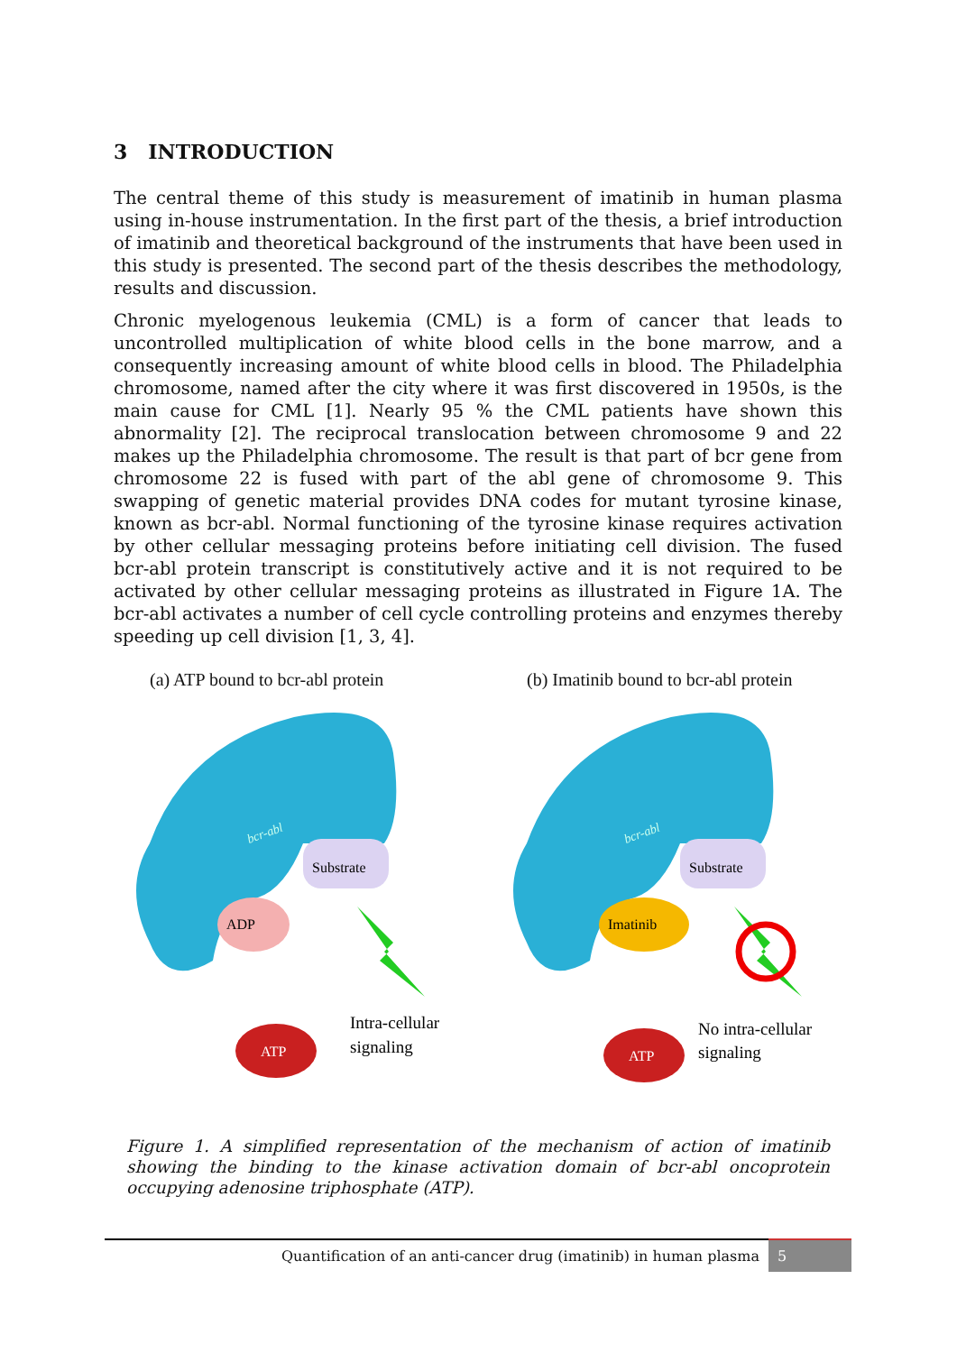3 INTRODUCTION
The central theme of this study is measurement of imatinib in human plasma using in-house instrumentation. In the first part of the thesis, a brief introduction of imatinib and theoretical background of the instruments that have been used in this study is presented. The second part of the thesis describes the methodology, results and discussion.
Chronic myelogenous leukemia (CML) is a form of cancer that leads to uncontrolled multiplication of white blood cells in the bone marrow, and a consequently increasing amount of white blood cells in blood. The Philadelphia chromosome, named after the city where it was first discovered in 1950s, is the main cause for CML [1]. Nearly 95 % the CML patients have shown this abnormality [2]. The reciprocal translocation between chromosome 9 and 22 makes up the Philadelphia chromosome. The result is that part of bcr gene from chromosome 22 is fused with part of the abl gene of chromosome 9. This swapping of genetic material provides DNA codes for mutant tyrosine kinase, known as bcr-abl. Normal functioning of the tyrosine kinase requires activation by other cellular messaging proteins before initiating cell division. The fused bcr-abl protein transcript is constitutively active and it is not required to be activated by other cellular messaging proteins as illustrated in Figure 1A. The bcr-abl activates a number of cell cycle controlling proteins and enzymes thereby speeding up cell division [1, 3, 4].
(a) ATP bound to bcr-abl protein
bcr-abl
Substrate
ADP
Intra-cellular
signaling
ATP
(b) Imatinib bound to bcr-abl protein
bcr-abl
Substrate
Imatinib
No intra-cellular
signaling
ATP
Figure 1. A simplified representation of the mechanism of action of imatinib showing the binding to the kinase activation domain of bcr-abl oncoprotein occupying adenosine triphosphate (ATP).
Quantification of an anti-cancer drug (imatinib) in human plasma
5